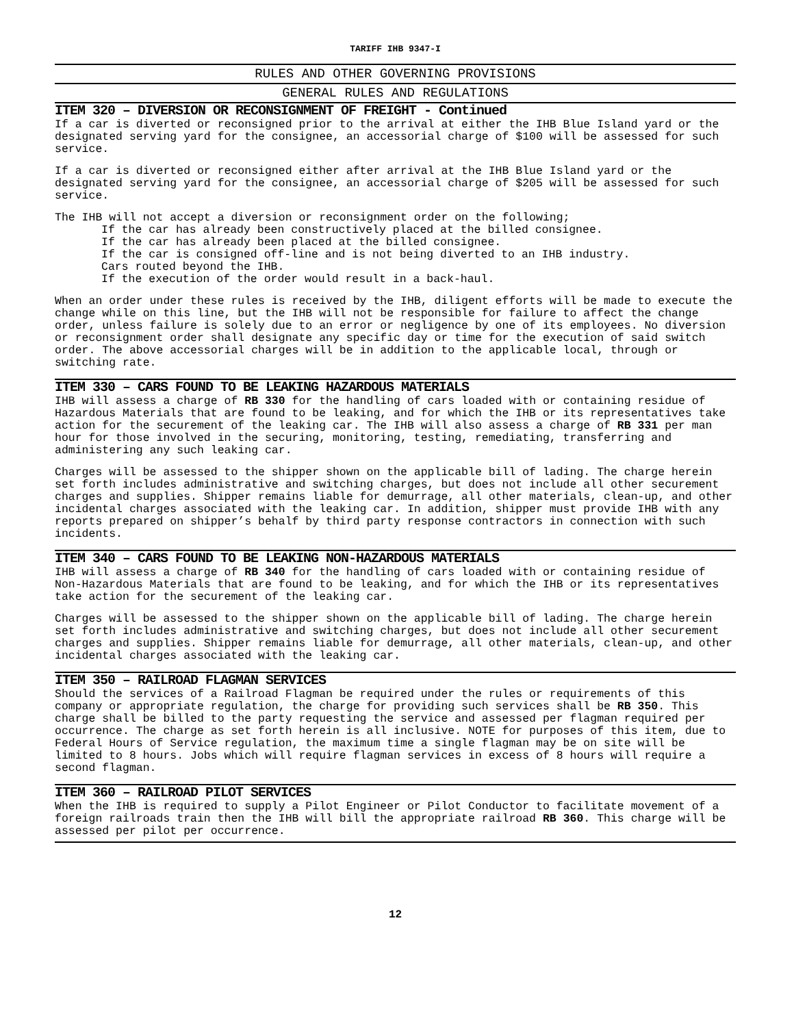TARIFF IHB 9347-I
RULES AND OTHER GOVERNING PROVISIONS
GENERAL RULES AND REGULATIONS
ITEM 320 – DIVERSION OR RECONSIGNMENT OF FREIGHT - Continued
If a car is diverted or reconsigned prior to the arrival at either the IHB Blue Island yard or the designated serving yard for the consignee, an accessorial charge of $100 will be assessed for such service.
If a car is diverted or reconsigned either after arrival at the IHB Blue Island yard or the designated serving yard for the consignee, an accessorial charge of $205 will be assessed for such service.
The IHB will not accept a diversion or reconsignment order on the following;
If the car has already been constructively placed at the billed consignee.
If the car has already been placed at the billed consignee.
If the car is consigned off-line and is not being diverted to an IHB industry.
Cars routed beyond the IHB.
If the execution of the order would result in a back-haul.
When an order under these rules is received by the IHB, diligent efforts will be made to execute the change while on this line, but the IHB will not be responsible for failure to affect the change order, unless failure is solely due to an error or negligence by one of its employees. No diversion or reconsignment order shall designate any specific day or time for the execution of said switch order. The above accessorial charges will be in addition to the applicable local, through or switching rate.
ITEM 330 – CARS FOUND TO BE LEAKING HAZARDOUS MATERIALS
IHB will assess a charge of RB 330 for the handling of cars loaded with or containing residue of Hazardous Materials that are found to be leaking, and for which the IHB or its representatives take action for the securement of the leaking car. The IHB will also assess a charge of RB 331 per man hour for those involved in the securing, monitoring, testing, remediating, transferring and administering any such leaking car.
Charges will be assessed to the shipper shown on the applicable bill of lading. The charge herein set forth includes administrative and switching charges, but does not include all other securement charges and supplies. Shipper remains liable for demurrage, all other materials, clean-up, and other incidental charges associated with the leaking car. In addition, shipper must provide IHB with any reports prepared on shipper’s behalf by third party response contractors in connection with such incidents.
ITEM 340 – CARS FOUND TO BE LEAKING NON-HAZARDOUS MATERIALS
IHB will assess a charge of RB 340 for the handling of cars loaded with or containing residue of Non-Hazardous Materials that are found to be leaking, and for which the IHB or its representatives take action for the securement of the leaking car.
Charges will be assessed to the shipper shown on the applicable bill of lading. The charge herein set forth includes administrative and switching charges, but does not include all other securement charges and supplies. Shipper remains liable for demurrage, all other materials, clean-up, and other incidental charges associated with the leaking car.
ITEM 350 – RAILROAD FLAGMAN SERVICES
Should the services of a Railroad Flagman be required under the rules or requirements of this company or appropriate regulation, the charge for providing such services shall be RB 350. This charge shall be billed to the party requesting the service and assessed per flagman required per occurrence. The charge as set forth herein is all inclusive. NOTE for purposes of this item, due to Federal Hours of Service regulation, the maximum time a single flagman may be on site will be limited to 8 hours. Jobs which will require flagman services in excess of 8 hours will require a second flagman.
ITEM 360 – RAILROAD PILOT SERVICES
When the IHB is required to supply a Pilot Engineer or Pilot Conductor to facilitate movement of a foreign railroads train then the IHB will bill the appropriate railroad RB 360. This charge will be assessed per pilot per occurrence.
12